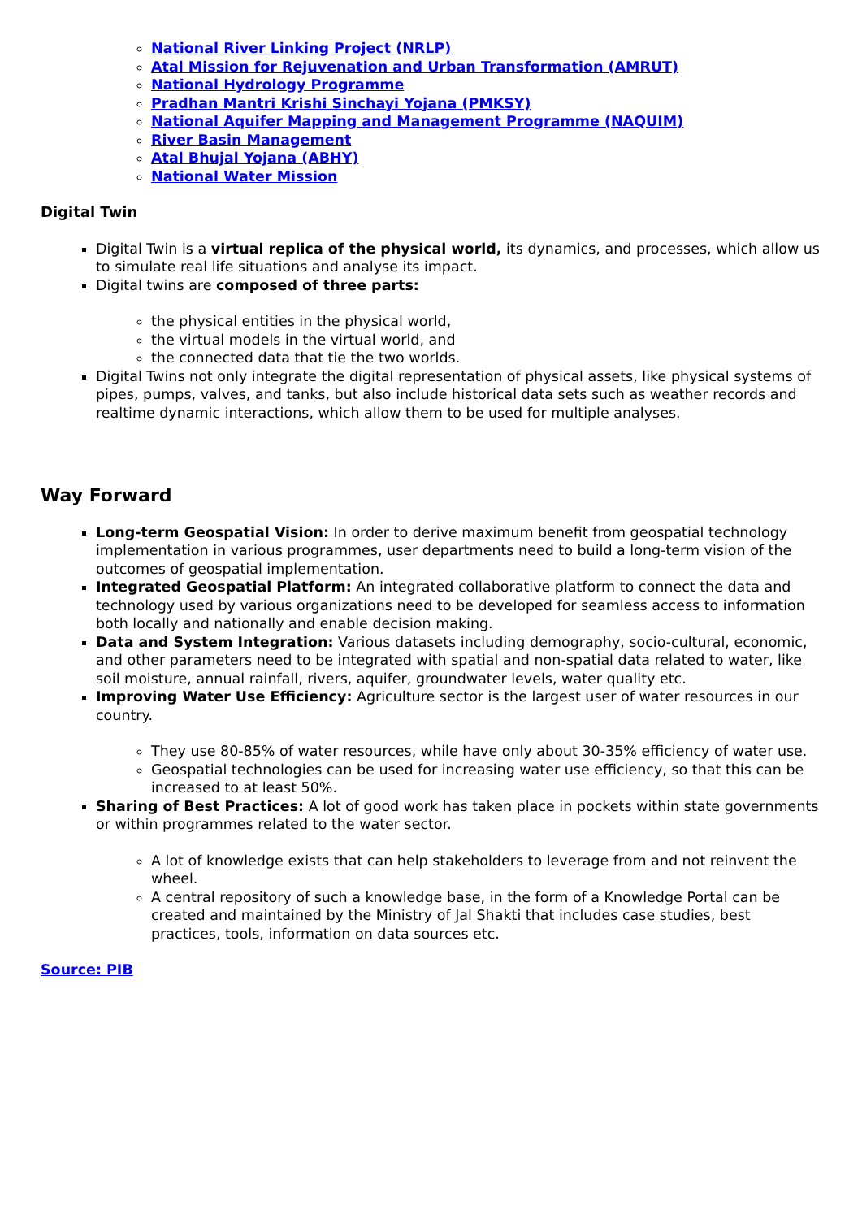National River Linking Project (NRLP)
Atal Mission for Rejuvenation and Urban Transformation (AMRUT)
National Hydrology Programme
Pradhan Mantri Krishi Sinchayi Yojana (PMKSY)
National Aquifer Mapping and Management Programme (NAQUIM)
River Basin Management
Atal Bhujal Yojana (ABHY)
National Water Mission
Digital Twin
Digital Twin is a virtual replica of the physical world, its dynamics, and processes, which allow us to simulate real life situations and analyse its impact.
Digital twins are composed of three parts:
the physical entities in the physical world,
the virtual models in the virtual world, and
the connected data that tie the two worlds.
Digital Twins not only integrate the digital representation of physical assets, like physical systems of pipes, pumps, valves, and tanks, but also include historical data sets such as weather records and realtime dynamic interactions, which allow them to be used for multiple analyses.
Way Forward
Long-term Geospatial Vision: In order to derive maximum benefit from geospatial technology implementation in various programmes, user departments need to build a long-term vision of the outcomes of geospatial implementation.
Integrated Geospatial Platform: An integrated collaborative platform to connect the data and technology used by various organizations need to be developed for seamless access to information both locally and nationally and enable decision making.
Data and System Integration: Various datasets including demography, socio-cultural, economic, and other parameters need to be integrated with spatial and non-spatial data related to water, like soil moisture, annual rainfall, rivers, aquifer, groundwater levels, water quality etc.
Improving Water Use Efficiency: Agriculture sector is the largest user of water resources in our country.
They use 80-85% of water resources, while have only about 30-35% efficiency of water use.
Geospatial technologies can be used for increasing water use efficiency, so that this can be increased to at least 50%.
Sharing of Best Practices: A lot of good work has taken place in pockets within state governments or within programmes related to the water sector.
A lot of knowledge exists that can help stakeholders to leverage from and not reinvent the wheel.
A central repository of such a knowledge base, in the form of a Knowledge Portal can be created and maintained by the Ministry of Jal Shakti that includes case studies, best practices, tools, information on data sources etc.
Source: PIB